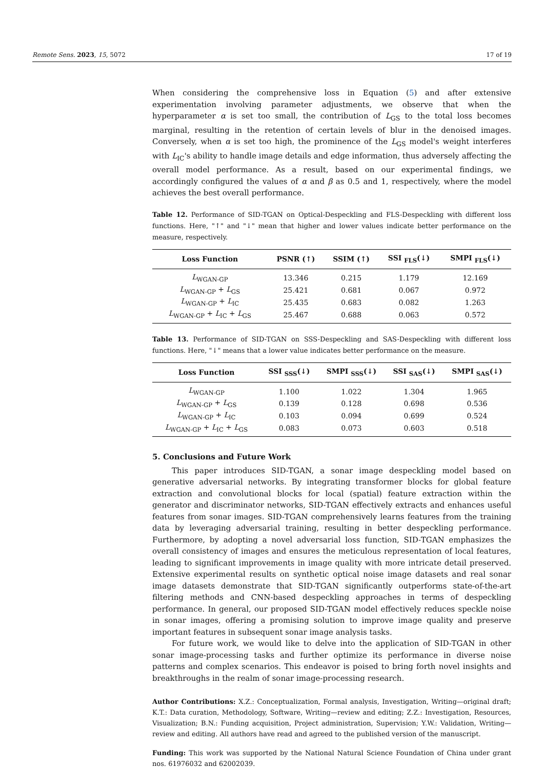Remote Sens. 2023, 15, 5072 17 of 19
When considering the comprehensive loss in Equation (5) and after extensive experimentation involving parameter adjustments, we observe that when the hyperparameter α is set too small, the contribution of L<sub>GS</sub> to the total loss becomes marginal, resulting in the retention of certain levels of blur in the denoised images. Conversely, when α is set too high, the prominence of the L<sub>GS</sub> model's weight interferes with L<sub>IC</sub>'s ability to handle image details and edge information, thus adversely affecting the overall model performance. As a result, based on our experimental findings, we accordingly configured the values of α and β as 0.5 and 1, respectively, where the model achieves the best overall performance.
Table 12. Performance of SID-TGAN on Optical-Despeckling and FLS-Despeckling with different loss functions. Here, "↑" and "↓" mean that higher and lower values indicate better performance on the measure, respectively.
| Loss Function | PSNR (↑) | SSIM (↑) | SSI <sub>FLS</sub>(↓) | SMPI <sub>FLS</sub>(↓) |
| --- | --- | --- | --- | --- |
| L<sub>WGAN-GP</sub> | 13.346 | 0.215 | 1.179 | 12.169 |
| L<sub>WGAN-GP</sub> + L<sub>GS</sub> | 25.421 | 0.681 | 0.067 | 0.972 |
| L<sub>WGAN-GP</sub> + L<sub>IC</sub> | 25.435 | 0.683 | 0.082 | 1.263 |
| L<sub>WGAN-GP</sub> + L<sub>IC</sub> + L<sub>GS</sub> | 25.467 | 0.688 | 0.063 | 0.572 |
Table 13. Performance of SID-TGAN on SSS-Despeckling and SAS-Despeckling with different loss functions. Here, "↓" means that a lower value indicates better performance on the measure.
| Loss Function | SSI <sub>SSS</sub>(↓) | SMPI <sub>SSS</sub>(↓) | SSI <sub>SAS</sub>(↓) | SMPI <sub>SAS</sub>(↓) |
| --- | --- | --- | --- | --- |
| L<sub>WGAN-GP</sub> | 1.100 | 1.022 | 1.304 | 1.965 |
| L<sub>WGAN-GP</sub> + L<sub>GS</sub> | 0.139 | 0.128 | 0.698 | 0.536 |
| L<sub>WGAN-GP</sub> + L<sub>IC</sub> | 0.103 | 0.094 | 0.699 | 0.524 |
| L<sub>WGAN-GP</sub> + L<sub>IC</sub> + L<sub>GS</sub> | 0.083 | 0.073 | 0.603 | 0.518 |
5. Conclusions and Future Work
This paper introduces SID-TGAN, a sonar image despeckling model based on generative adversarial networks. By integrating transformer blocks for global feature extraction and convolutional blocks for local (spatial) feature extraction within the generator and discriminator networks, SID-TGAN effectively extracts and enhances useful features from sonar images. SID-TGAN comprehensively learns features from the training data by leveraging adversarial training, resulting in better despeckling performance. Furthermore, by adopting a novel adversarial loss function, SID-TGAN emphasizes the overall consistency of images and ensures the meticulous representation of local features, leading to significant improvements in image quality with more intricate detail preserved. Extensive experimental results on synthetic optical noise image datasets and real sonar image datasets demonstrate that SID-TGAN significantly outperforms state-of-the-art filtering methods and CNN-based despeckling approaches in terms of despeckling performance. In general, our proposed SID-TGAN model effectively reduces speckle noise in sonar images, offering a promising solution to improve image quality and preserve important features in subsequent sonar image analysis tasks.
For future work, we would like to delve into the application of SID-TGAN in other sonar image-processing tasks and further optimize its performance in diverse noise patterns and complex scenarios. This endeavor is poised to bring forth novel insights and breakthroughs in the realm of sonar image-processing research.
Author Contributions: X.Z.: Conceptualization, Formal analysis, Investigation, Writing—original draft; K.T.: Data curation, Methodology, Software, Writing—review and editing; Z.Z.: Investigation, Resources, Visualization; B.N.: Funding acquisition, Project administration, Supervision; Y.W.: Validation, Writing—review and editing. All authors have read and agreed to the published version of the manuscript.
Funding: This work was supported by the National Natural Science Foundation of China under grant nos. 61976032 and 62002039.